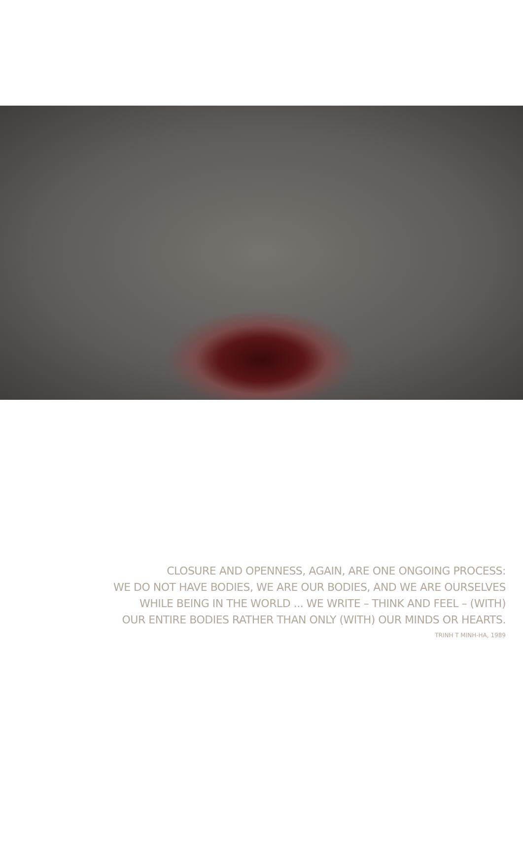CLOSURE AND OPENNESS, AGAIN, ARE ONE ONGOING PROCESS:
WE DO NOT HAVE BODIES, WE ARE OUR BODIES, AND WE ARE OURSELVES
WHILE BEING IN THE WORLD ... WE WRITE – THINK AND FEEL – (WITH)
OUR ENTIRE BODIES RATHER THAN ONLY (WITH) OUR MINDS OR HEARTS.
TRINH T MINH-HA, 1989